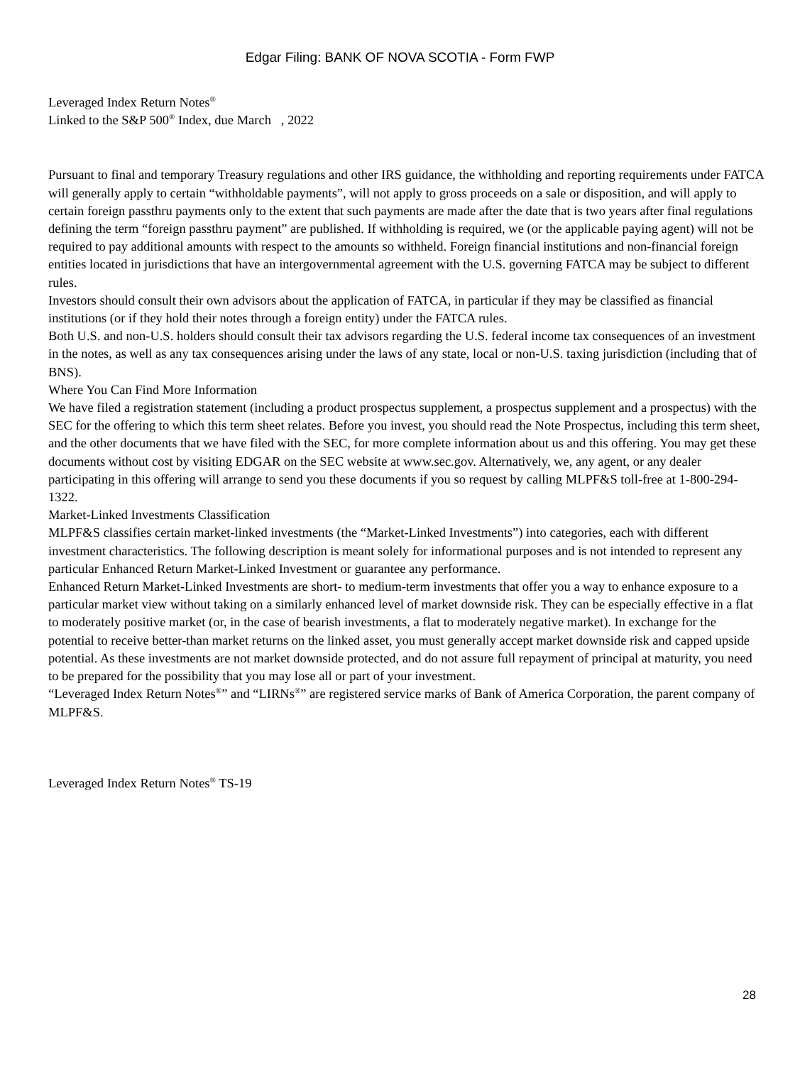Edgar Filing: BANK OF NOVA SCOTIA - Form FWP
Leveraged Index Return Notes<sup>®</sup>
Linked to the S&P 500<sup>®</sup> Index, due March , 2022
Pursuant to final and temporary Treasury regulations and other IRS guidance, the withholding and reporting requirements under FATCA will generally apply to certain “withholdable payments”, will not apply to gross proceeds on a sale or disposition, and will apply to certain foreign passthru payments only to the extent that such payments are made after the date that is two years after final regulations defining the term “foreign passthru payment” are published. If withholding is required, we (or the applicable paying agent) will not be required to pay additional amounts with respect to the amounts so withheld. Foreign financial institutions and non-financial foreign entities located in jurisdictions that have an intergovernmental agreement with the U.S. governing FATCA may be subject to different rules.
Investors should consult their own advisors about the application of FATCA, in particular if they may be classified as financial institutions (or if they hold their notes through a foreign entity) under the FATCA rules.
Both U.S. and non-U.S. holders should consult their tax advisors regarding the U.S. federal income tax consequences of an investment in the notes, as well as any tax consequences arising under the laws of any state, local or non-U.S. taxing jurisdiction (including that of BNS).
Where You Can Find More Information
We have filed a registration statement (including a product prospectus supplement, a prospectus supplement and a prospectus) with the SEC for the offering to which this term sheet relates. Before you invest, you should read the Note Prospectus, including this term sheet, and the other documents that we have filed with the SEC, for more complete information about us and this offering. You may get these documents without cost by visiting EDGAR on the SEC website at www.sec.gov. Alternatively, we, any agent, or any dealer participating in this offering will arrange to send you these documents if you so request by calling MLPF&S toll-free at 1-800-294-1322.
Market-Linked Investments Classification
MLPF&S classifies certain market-linked investments (the “Market-Linked Investments”) into categories, each with different investment characteristics. The following description is meant solely for informational purposes and is not intended to represent any particular Enhanced Return Market-Linked Investment or guarantee any performance.
Enhanced Return Market-Linked Investments are short- to medium-term investments that offer you a way to enhance exposure to a particular market view without taking on a similarly enhanced level of market downside risk. They can be especially effective in a flat to moderately positive market (or, in the case of bearish investments, a flat to moderately negative market). In exchange for the potential to receive better-than market returns on the linked asset, you must generally accept market downside risk and capped upside potential. As these investments are not market downside protected, and do not assure full repayment of principal at maturity, you need to be prepared for the possibility that you may lose all or part of your investment.
“Leveraged Index Return Notes<sup>®</sup>” and “LIRNs<sup>®</sup>” are registered service marks of Bank of America Corporation, the parent company of MLPF&S.
Leveraged Index Return Notes<sup>®</sup> TS-19
28